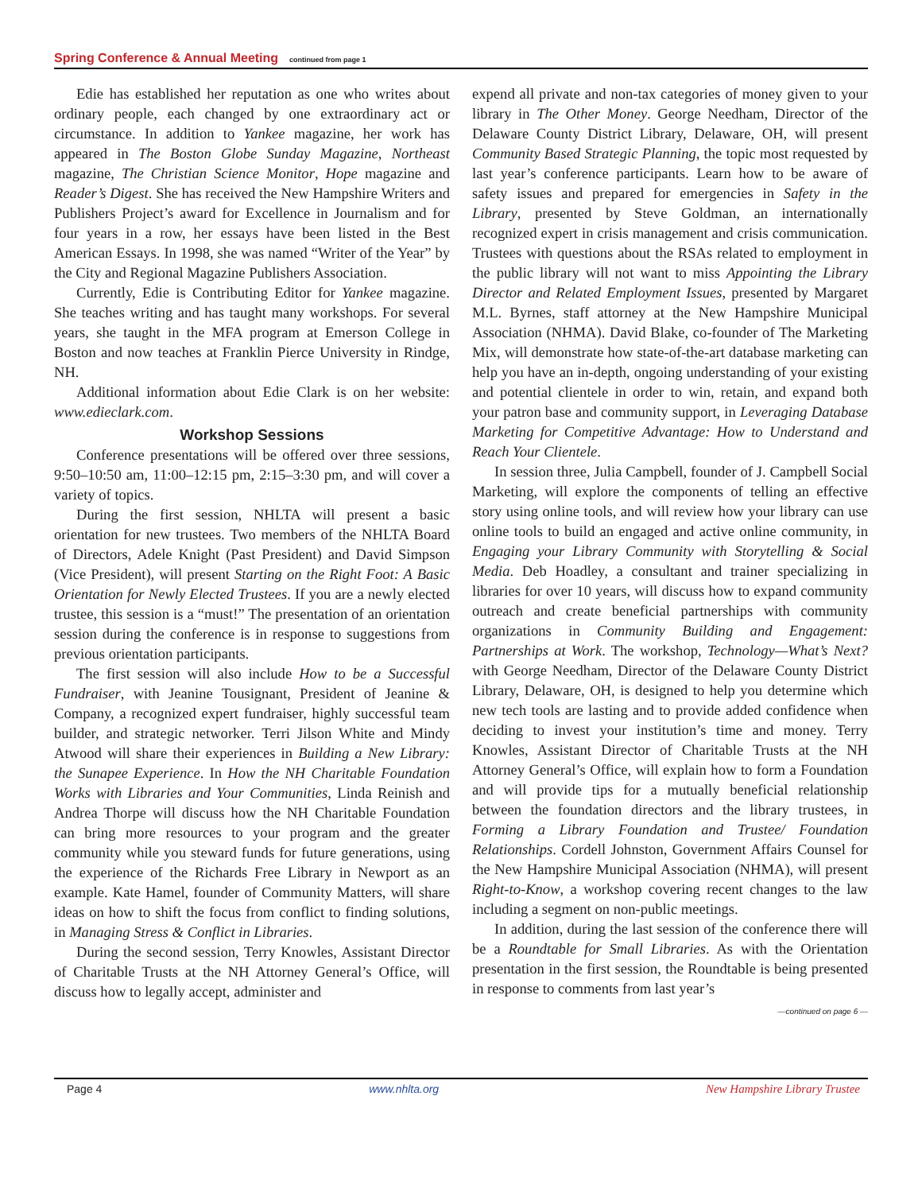Spring Conference & Annual Meeting continued from page 1
Edie has established her reputation as one who writes about ordinary people, each changed by one extraordinary act or circumstance. In addition to Yankee magazine, her work has appeared in The Boston Globe Sunday Magazine, Northeast magazine, The Christian Science Monitor, Hope magazine and Reader’s Digest. She has received the New Hampshire Writers and Publishers Project’s award for Excellence in Journalism and for four years in a row, her essays have been listed in the Best American Essays. In 1998, she was named “Writer of the Year” by the City and Regional Magazine Publishers Association.
Currently, Edie is Contributing Editor for Yankee magazine. She teaches writing and has taught many workshops. For several years, she taught in the MFA program at Emerson College in Boston and now teaches at Franklin Pierce University in Rindge, NH.
Additional information about Edie Clark is on her website: www.edieclark.com.
Workshop Sessions
Conference presentations will be offered over three sessions, 9:50–10:50 am, 11:00–12:15 pm, 2:15–3:30 pm, and will cover a variety of topics.
During the first session, NHLTA will present a basic orientation for new trustees. Two members of the NHLTA Board of Directors, Adele Knight (Past President) and David Simpson (Vice President), will present Starting on the Right Foot: A Basic Orientation for Newly Elected Trustees. If you are a newly elected trustee, this session is a “must!” The presentation of an orientation session during the conference is in response to suggestions from previous orientation participants.
The first session will also include How to be a Successful Fundraiser, with Jeanine Tousignant, President of Jeanine & Company, a recognized expert fundraiser, highly successful team builder, and strategic networker. Terri Jilson White and Mindy Atwood will share their experiences in Building a New Library: the Sunapee Experience. In How the NH Charitable Foundation Works with Libraries and Your Communities, Linda Reinish and Andrea Thorpe will discuss how the NH Charitable Foundation can bring more resources to your program and the greater community while you steward funds for future generations, using the experience of the Richards Free Library in Newport as an example. Kate Hamel, founder of Community Matters, will share ideas on how to shift the focus from conflict to finding solutions, in Managing Stress & Conflict in Libraries.
During the second session, Terry Knowles, Assistant Director of Charitable Trusts at the NH Attorney General’s Office, will discuss how to legally accept, administer and
expend all private and non-tax categories of money given to your library in The Other Money. George Needham, Director of the Delaware County District Library, Delaware, OH, will present Community Based Strategic Planning, the topic most requested by last year’s conference participants. Learn how to be aware of safety issues and prepared for emergencies in Safety in the Library, presented by Steve Goldman, an internationally recognized expert in crisis management and crisis communication. Trustees with questions about the RSAs related to employment in the public library will not want to miss Appointing the Library Director and Related Employment Issues, presented by Margaret M.L. Byrnes, staff attorney at the New Hampshire Municipal Association (NHMA). David Blake, co-founder of The Marketing Mix, will demonstrate how state-of-the-art database marketing can help you have an in-depth, ongoing understanding of your existing and potential clientele in order to win, retain, and expand both your patron base and community support, in Leveraging Database Marketing for Competitive Advantage: How to Understand and Reach Your Clientele.
In session three, Julia Campbell, founder of J. Campbell Social Marketing, will explore the components of telling an effective story using online tools, and will review how your library can use online tools to build an engaged and active online community, in Engaging your Library Community with Storytelling & Social Media. Deb Hoadley, a consultant and trainer specializing in libraries for over 10 years, will discuss how to expand community outreach and create beneficial partnerships with community organizations in Community Building and Engagement: Partnerships at Work. The workshop, Technology—What’s Next? with George Needham, Director of the Delaware County District Library, Delaware, OH, is designed to help you determine which new tech tools are lasting and to provide added confidence when deciding to invest your institution’s time and money. Terry Knowles, Assistant Director of Charitable Trusts at the NH Attorney General’s Office, will explain how to form a Foundation and will provide tips for a mutually beneficial relationship between the foundation directors and the library trustees, in Forming a Library Foundation and Trustee/ Foundation Relationships. Cordell Johnston, Government Affairs Counsel for the New Hampshire Municipal Association (NHMA), will present Right-to-Know, a workshop covering recent changes to the law including a segment on non-public meetings.
In addition, during the last session of the conference there will be a Roundtable for Small Libraries. As with the Orientation presentation in the first session, the Roundtable is being presented in response to comments from last year’s
—continued on page 6 —
Page 4 www.nhlta.org New Hampshire Library Trustee